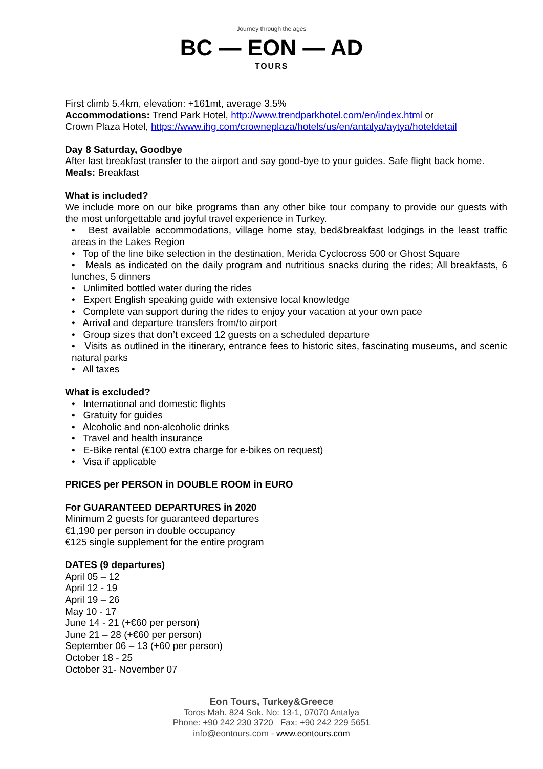Journey through the ages
BC — EON — AD
TOURS
First climb 5.4km, elevation: +161mt, average 3.5%
Accommodations: Trend Park Hotel, http://www.trendparkhotel.com/en/index.html or
Crown Plaza Hotel, https://www.ihg.com/crowneplaza/hotels/us/en/antalya/aytya/hoteldetail
Day 8 Saturday, Goodbye
After last breakfast transfer to the airport and say good-bye to your guides. Safe flight back home.
Meals: Breakfast
What is included?
We include more on our bike programs than any other bike tour company to provide our guests with the most unforgettable and joyful travel experience in Turkey.
• Best available accommodations, village home stay, bed&breakfast lodgings in the least traffic areas in the Lakes Region
• Top of the line bike selection in the destination, Merida Cyclocross 500 or Ghost Square
• Meals as indicated on the daily program and nutritious snacks during the rides; All breakfasts, 6 lunches, 5 dinners
• Unlimited bottled water during the rides
• Expert English speaking guide with extensive local knowledge
• Complete van support during the rides to enjoy your vacation at your own pace
• Arrival and departure transfers from/to airport
• Group sizes that don’t exceed 12 guests on a scheduled departure
• Visits as outlined in the itinerary, entrance fees to historic sites, fascinating museums, and scenic natural parks
• All taxes
What is excluded?
• International and domestic flights
• Gratuity for guides
• Alcoholic and non-alcoholic drinks
• Travel and health insurance
• E-Bike rental (€100 extra charge for e-bikes on request)
• Visa if applicable
PRICES per PERSON in DOUBLE ROOM in EURO
For GUARANTEED DEPARTURES in 2020
Minimum 2 guests for guaranteed departures
€1,190 per person in double occupancy
€125 single supplement for the entire program
DATES (9 departures)
April 05 – 12
April 12 - 19
April 19 – 26
May 10 - 17
June 14 - 21 (+€60 per person)
June 21 – 28 (+€60 per person)
September 06 – 13 (+60 per person)
October 18 - 25
October 31- November 07
Eon Tours, Turkey&Greece
Toros Mah. 824 Sok. No: 13-1, 07070 Antalya
Phone: +90 242 230 3720 Fax: +90 242 229 5651
info@eontours.com - www.eontours.com